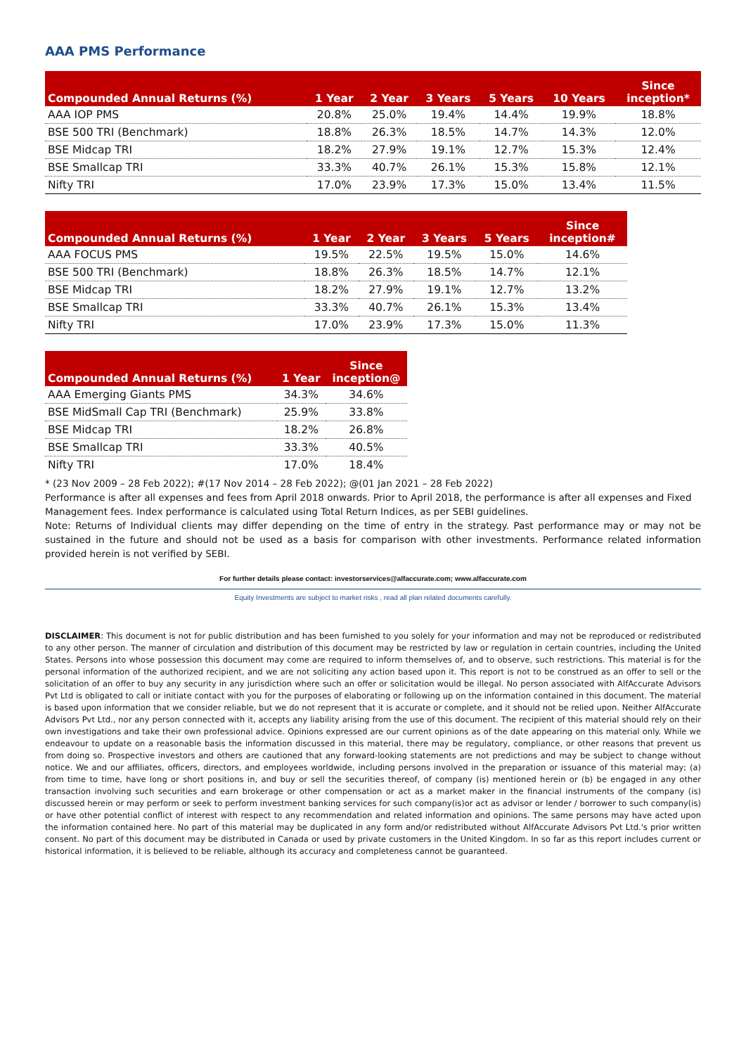AAA PMS Performance
| Compounded Annual Returns (%) | 1 Year | 2 Year | 3 Years | 5 Years | 10 Years | Since inception* |
| --- | --- | --- | --- | --- | --- | --- |
| AAA IOP PMS | 20.8% | 25.0% | 19.4% | 14.4% | 19.9% | 18.8% |
| BSE 500 TRI (Benchmark) | 18.8% | 26.3% | 18.5% | 14.7% | 14.3% | 12.0% |
| BSE Midcap TRI | 18.2% | 27.9% | 19.1% | 12.7% | 15.3% | 12.4% |
| BSE Smallcap TRI | 33.3% | 40.7% | 26.1% | 15.3% | 15.8% | 12.1% |
| Nifty TRI | 17.0% | 23.9% | 17.3% | 15.0% | 13.4% | 11.5% |
| Compounded Annual Returns (%) | 1 Year | 2 Year | 3 Years | 5 Years | Since inception# |
| --- | --- | --- | --- | --- | --- |
| AAA FOCUS PMS | 19.5% | 22.5% | 19.5% | 15.0% | 14.6% |
| BSE 500 TRI (Benchmark) | 18.8% | 26.3% | 18.5% | 14.7% | 12.1% |
| BSE Midcap TRI | 18.2% | 27.9% | 19.1% | 12.7% | 13.2% |
| BSE Smallcap TRI | 33.3% | 40.7% | 26.1% | 15.3% | 13.4% |
| Nifty TRI | 17.0% | 23.9% | 17.3% | 15.0% | 11.3% |
| Compounded Annual Returns (%) | 1 Year | Since inception@ |
| --- | --- | --- |
| AAA Emerging Giants PMS | 34.3% | 34.6% |
| BSE MidSmall Cap TRI (Benchmark) | 25.9% | 33.8% |
| BSE Midcap TRI | 18.2% | 26.8% |
| BSE Smallcap TRI | 33.3% | 40.5% |
| Nifty TRI | 17.0% | 18.4% |
* (23 Nov 2009 – 28 Feb 2022); #(17 Nov 2014 – 28 Feb 2022); @(01 Jan 2021 – 28 Feb 2022)
Performance is after all expenses and fees from April 2018 onwards. Prior to April 2018, the performance is after all expenses and Fixed Management fees. Index performance is calculated using Total Return Indices, as per SEBI guidelines.
Note: Returns of Individual clients may differ depending on the time of entry in the strategy. Past performance may or may not be sustained in the future and should not be used as a basis for comparison with other investments. Performance related information provided herein is not verified by SEBI.
For further details please contact: investorservices@alfaccurate.com; www.alfaccurate.com
Equity Investments are subject to market risks , read all plan related documents carefully.
DISCLAIMER: This document is not for public distribution and has been furnished to you solely for your information and may not be reproduced or redistributed to any other person. The manner of circulation and distribution of this document may be restricted by law or regulation in certain countries, including the United States. Persons into whose possession this document may come are required to inform themselves of, and to observe, such restrictions. This material is for the personal information of the authorized recipient, and we are not soliciting any action based upon it. This report is not to be construed as an offer to sell or the solicitation of an offer to buy any security in any jurisdiction where such an offer or solicitation would be illegal. No person associated with AlfAccurate Advisors Pvt Ltd is obligated to call or initiate contact with you for the purposes of elaborating or following up on the information contained in this document. The material is based upon information that we consider reliable, but we do not represent that it is accurate or complete, and it should not be relied upon. Neither AlfAccurate Advisors Pvt Ltd., nor any person connected with it, accepts any liability arising from the use of this document. The recipient of this material should rely on their own investigations and take their own professional advice. Opinions expressed are our current opinions as of the date appearing on this material only. While we endeavour to update on a reasonable basis the information discussed in this material, there may be regulatory, compliance, or other reasons that prevent us from doing so. Prospective investors and others are cautioned that any forward-looking statements are not predictions and may be subject to change without notice. We and our affiliates, officers, directors, and employees worldwide, including persons involved in the preparation or issuance of this material may; (a) from time to time, have long or short positions in, and buy or sell the securities thereof, of company (is) mentioned herein or (b) be engaged in any other transaction involving such securities and earn brokerage or other compensation or act as a market maker in the financial instruments of the company (is) discussed herein or may perform or seek to perform investment banking services for such company(is)or act as advisor or lender / borrower to such company(is) or have other potential conflict of interest with respect to any recommendation and related information and opinions. The same persons may have acted upon the information contained here. No part of this material may be duplicated in any form and/or redistributed without AlfAccurate Advisors Pvt Ltd.'s prior written consent. No part of this document may be distributed in Canada or used by private customers in the United Kingdom. In so far as this report includes current or historical information, it is believed to be reliable, although its accuracy and completeness cannot be guaranteed.